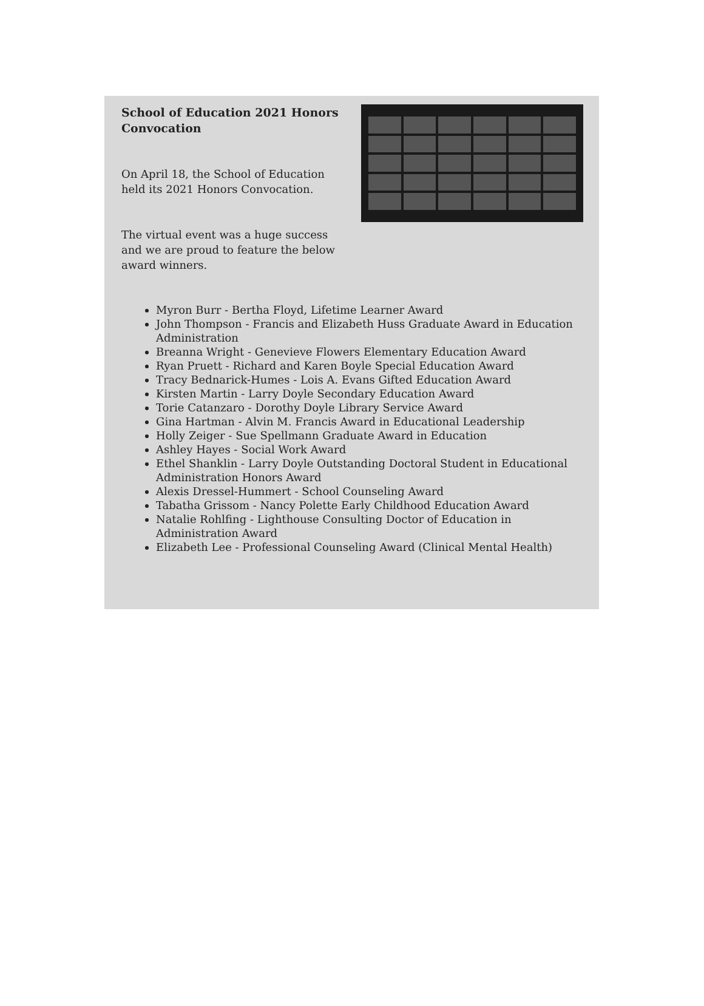School of Education 2021 Honors Convocation
On April 18, the School of Education held its 2021 Honors Convocation.
The virtual event was a huge success and we are proud to feature the below award winners.
Myron Burr - Bertha Floyd, Lifetime Learner Award
John Thompson - Francis and Elizabeth Huss Graduate Award in Education Administration
Breanna Wright - Genevieve Flowers Elementary Education Award
Ryan Pruett - Richard and Karen Boyle Special Education Award
Tracy Bednarick-Humes - Lois A. Evans Gifted Education Award
Kirsten Martin - Larry Doyle Secondary Education Award
Torie Catanzaro - Dorothy Doyle Library Service Award
Gina Hartman - Alvin M. Francis Award in Educational Leadership
Holly Zeiger - Sue Spellmann Graduate Award in Education
Ashley Hayes - Social Work Award
Ethel Shanklin - Larry Doyle Outstanding Doctoral Student in Educational Administration Honors Award
Alexis Dressel-Hummert - School Counseling Award
Tabatha Grissom - Nancy Polette Early Childhood Education Award
Natalie Rohlfing - Lighthouse Consulting Doctor of Education in Administration Award
Elizabeth Lee - Professional Counseling Award (Clinical Mental Health)